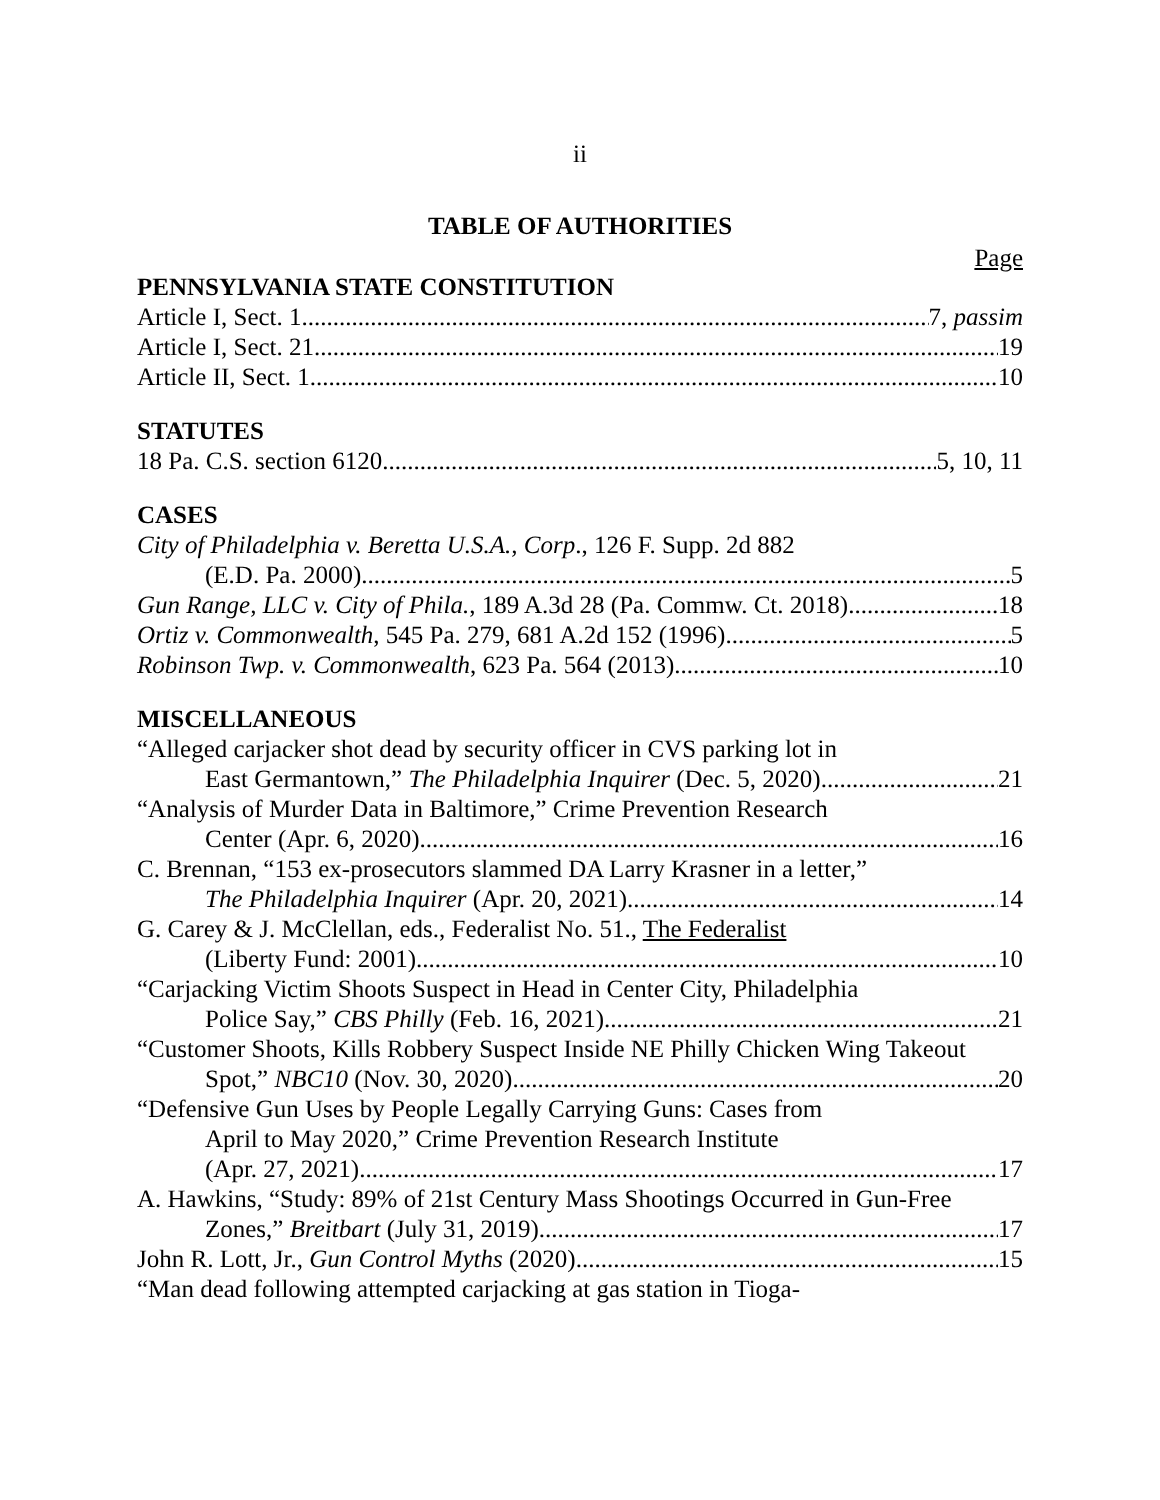ii
TABLE OF AUTHORITIES
Page
PENNSYLVANIA STATE CONSTITUTION
Article I, Sect. 1 7, passim
Article I, Sect. 21 19
Article II, Sect. 1 10
STATUTES
18 Pa. C.S. section 6120 5, 10, 11
CASES
City of Philadelphia v. Beretta U.S.A., Corp., 126 F. Supp. 2d 882
(E.D. Pa. 2000) 5
Gun Range, LLC v. City of Phila., 189 A.3d 28 (Pa. Commw. Ct. 2018) 18
Ortiz v. Commonwealth, 545 Pa. 279, 681 A.2d 152 (1996) 5
Robinson Twp. v. Commonwealth, 623 Pa. 564 (2013) 10
MISCELLANEOUS
“Alleged carjacker shot dead by security officer in CVS parking lot in
East Germantown,” The Philadelphia Inquirer (Dec. 5, 2020) 21
“Analysis of Murder Data in Baltimore,” Crime Prevention Research
Center (Apr. 6, 2020) 16
C. Brennan, “153 ex-prosecutors slammed DA Larry Krasner in a letter,”
The Philadelphia Inquirer (Apr. 20, 2021) 14
G. Carey & J. McClellan, eds., Federalist No. 51., The Federalist
(Liberty Fund: 2001) 10
“Carjacking Victim Shoots Suspect in Head in Center City, Philadelphia
Police Say,” CBS Philly (Feb. 16, 2021) 21
“Customer Shoots, Kills Robbery Suspect Inside NE Philly Chicken Wing Takeout
Spot,” NBC10 (Nov. 30, 2020) 20
“Defensive Gun Uses by People Legally Carrying Guns: Cases from
April to May 2020,” Crime Prevention Research Institute
(Apr. 27, 2021) 17
A. Hawkins, “Study: 89% of 21st Century Mass Shootings Occurred in Gun-Free
Zones,” Breitbart (July 31, 2019) 17
John R. Lott, Jr., Gun Control Myths (2020) 15
“Man dead following attempted carjacking at gas station in Tioga-